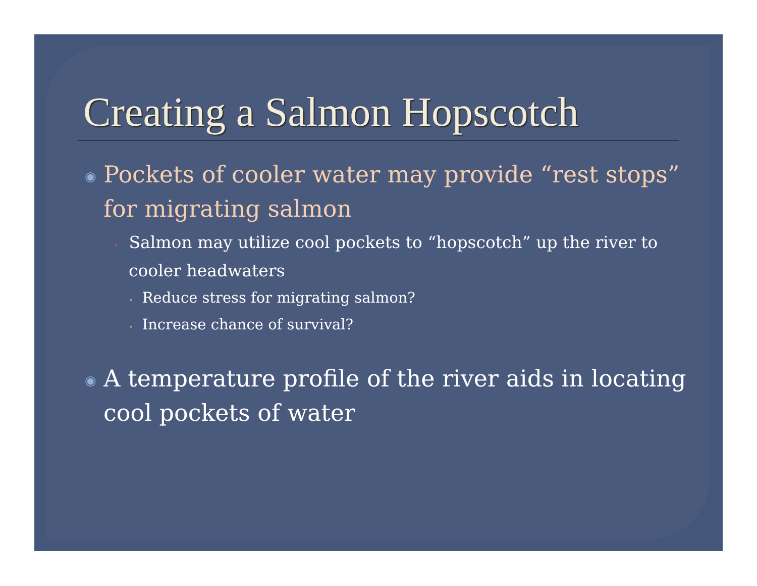Creating a Salmon Hopscotch
◉ Pockets of cooler water may provide “rest stops” for migrating salmon
• Salmon may utilize cool pockets to “hopscotch” up the river to cooler headwaters
• Reduce stress for migrating salmon?
• Increase chance of survival?
◉ A temperature profile of the river aids in locating cool pockets of water